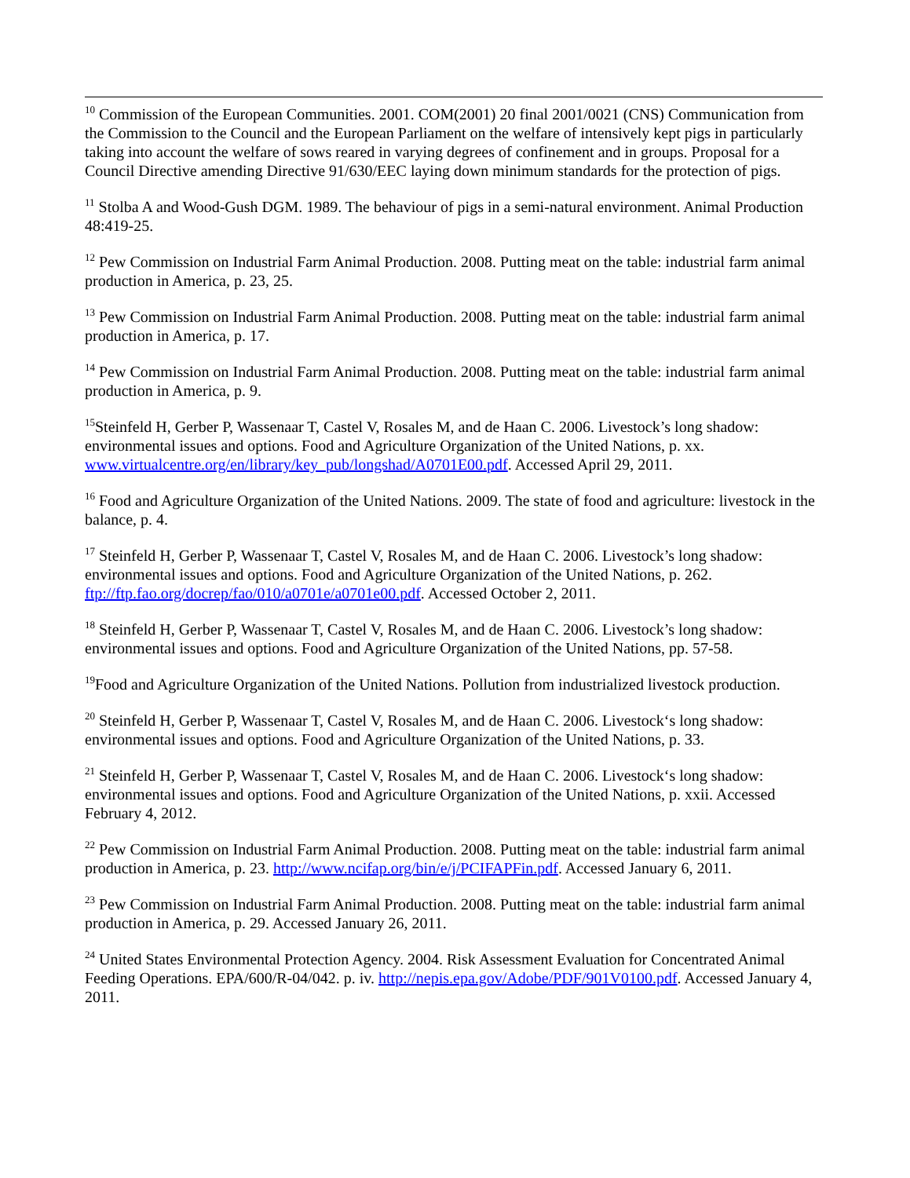<sup>10</sup> Commission of the European Communities. 2001. COM(2001) 20 final 2001/0021 (CNS) Communication from the Commission to the Council and the European Parliament on the welfare of intensively kept pigs in particularly taking into account the welfare of sows reared in varying degrees of confinement and in groups. Proposal for a Council Directive amending Directive 91/630/EEC laying down minimum standards for the protection of pigs.
<sup>11</sup> Stolba A and Wood-Gush DGM. 1989. The behaviour of pigs in a semi-natural environment. Animal Production 48:419-25.
<sup>12</sup> Pew Commission on Industrial Farm Animal Production. 2008. Putting meat on the table: industrial farm animal production in America, p. 23, 25.
<sup>13</sup> Pew Commission on Industrial Farm Animal Production. 2008. Putting meat on the table: industrial farm animal production in America, p. 17.
<sup>14</sup> Pew Commission on Industrial Farm Animal Production. 2008. Putting meat on the table: industrial farm animal production in America, p. 9.
<sup>15</sup> Steinfeld H, Gerber P, Wassenaar T, Castel V, Rosales M, and de Haan C. 2006. Livestock’s long shadow: environmental issues and options. Food and Agriculture Organization of the United Nations, p. xx. www.virtualcentre.org/en/library/key_pub/longshad/A0701E00.pdf. Accessed April 29, 2011.
<sup>16</sup> Food and Agriculture Organization of the United Nations. 2009. The state of food and agriculture: livestock in the balance, p. 4.
<sup>17</sup> Steinfeld H, Gerber P, Wassenaar T, Castel V, Rosales M, and de Haan C. 2006. Livestock’s long shadow: environmental issues and options. Food and Agriculture Organization of the United Nations, p. 262. ftp://ftp.fao.org/docrep/fao/010/a0701e/a0701e00.pdf. Accessed October 2, 2011.
<sup>18</sup> Steinfeld H, Gerber P, Wassenaar T, Castel V, Rosales M, and de Haan C. 2006. Livestock’s long shadow: environmental issues and options. Food and Agriculture Organization of the United Nations, pp. 57-58.
<sup>19</sup> Food and Agriculture Organization of the United Nations. Pollution from industrialized livestock production.
<sup>20</sup> Steinfeld H, Gerber P, Wassenaar T, Castel V, Rosales M, and de Haan C. 2006. Livestock‘s long shadow: environmental issues and options. Food and Agriculture Organization of the United Nations, p. 33.
<sup>21</sup> Steinfeld H, Gerber P, Wassenaar T, Castel V, Rosales M, and de Haan C. 2006. Livestock‘s long shadow: environmental issues and options. Food and Agriculture Organization of the United Nations, p. xxii. Accessed February 4, 2012.
<sup>22</sup> Pew Commission on Industrial Farm Animal Production. 2008. Putting meat on the table: industrial farm animal production in America, p. 23. http://www.ncifap.org/bin/e/j/PCIFAPFin.pdf. Accessed January 6, 2011.
<sup>23</sup> Pew Commission on Industrial Farm Animal Production. 2008. Putting meat on the table: industrial farm animal production in America, p. 29. Accessed January 26, 2011.
<sup>24</sup> United States Environmental Protection Agency. 2004. Risk Assessment Evaluation for Concentrated Animal Feeding Operations. EPA/600/R-04/042. p. iv. http://nepis.epa.gov/Adobe/PDF/901V0100.pdf. Accessed January 4, 2011.